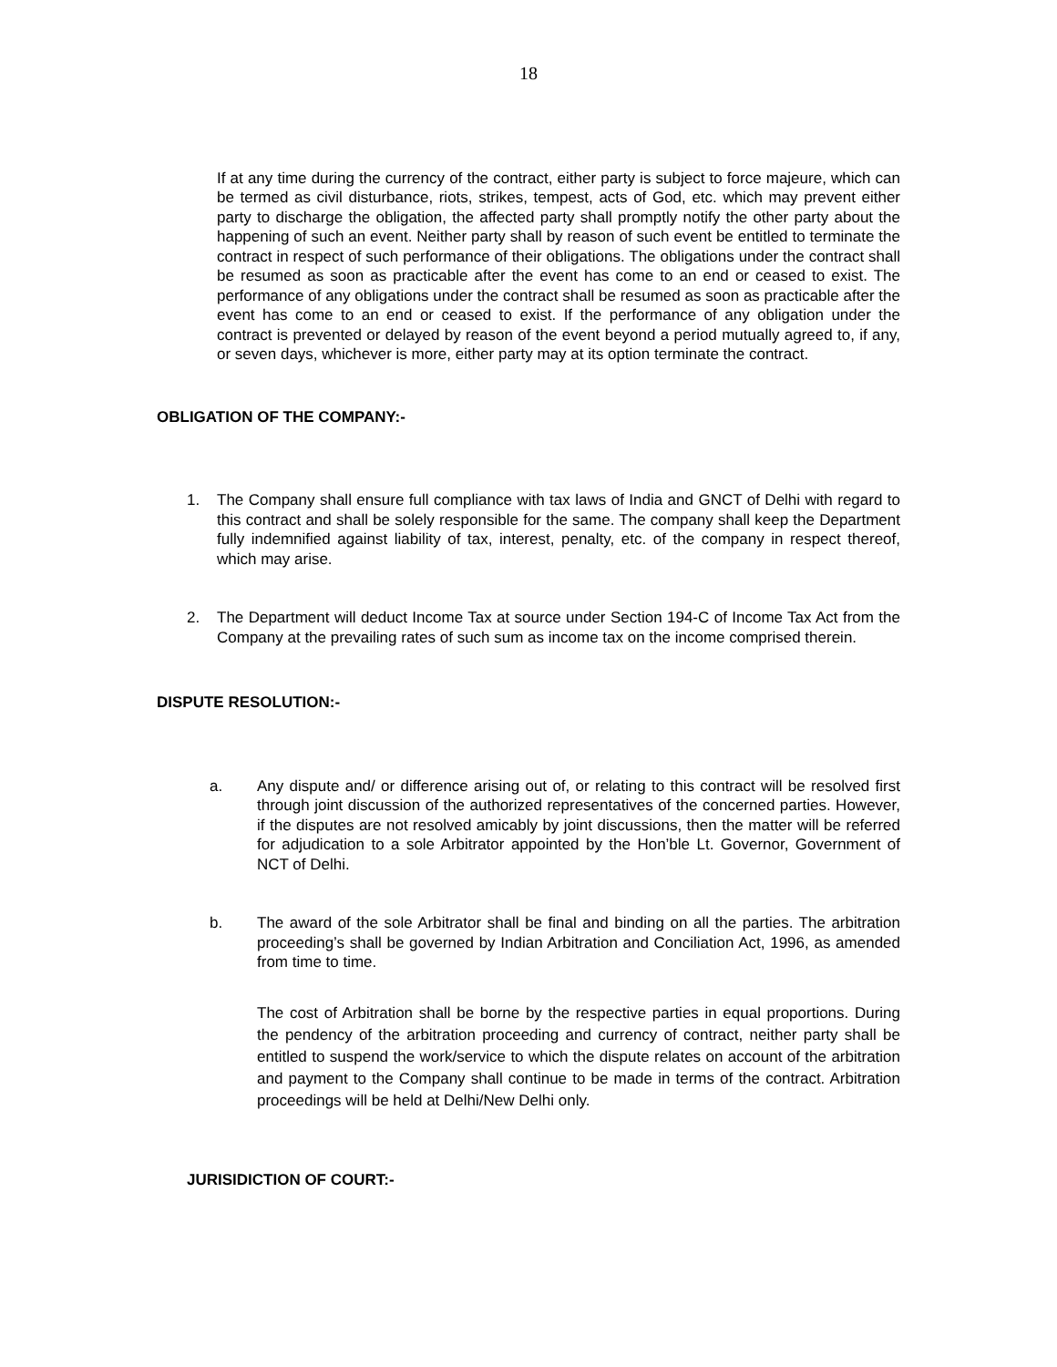18
If at any time during the currency of the contract, either party is subject to force majeure, which can be termed as civil disturbance, riots, strikes, tempest, acts of God, etc. which may prevent either party to discharge the obligation, the affected party shall promptly notify the other party about the happening of such an event. Neither party shall by reason of such event be entitled to terminate the contract in respect of such performance of their obligations. The obligations under the contract shall be resumed as soon as practicable after the event has come to an end or ceased to exist. The performance of any obligations under the contract shall be resumed as soon as practicable after the event has come to an end or ceased to exist. If the performance of any obligation under the contract is prevented or delayed by reason of the event beyond a period mutually agreed to, if any, or seven days, whichever is more, either party may at its option terminate the contract.
OBLIGATION OF THE COMPANY:-
1. The Company shall ensure full compliance with tax laws of India and GNCT of Delhi with regard to this contract and shall be solely responsible for the same. The company shall keep the Department fully indemnified against liability of tax, interest, penalty, etc. of the company in respect thereof, which may arise.
2. The Department will deduct Income Tax at source under Section 194-C of Income Tax Act from the Company at the prevailing rates of such sum as income tax on the income comprised therein.
DISPUTE RESOLUTION:-
a. Any dispute and/ or difference arising out of, or relating to this contract will be resolved first through joint discussion of the authorized representatives of the concerned parties. However, if the disputes are not resolved amicably by joint discussions, then the matter will be referred for adjudication to a sole Arbitrator appointed by the Hon’ble Lt. Governor, Government of NCT of Delhi.
b. The award of the sole Arbitrator shall be final and binding on all the parties. The arbitration proceeding’s shall be governed by Indian Arbitration and Conciliation Act, 1996, as amended from time to time.
The cost of Arbitration shall be borne by the respective parties in equal proportions. During the pendency of the arbitration proceeding and currency of contract, neither party shall be entitled to suspend the work/service to which the dispute relates on account of the arbitration and payment to the Company shall continue to be made in terms of the contract. Arbitration proceedings will be held at Delhi/New Delhi only.
JURISIDICTION OF COURT:-